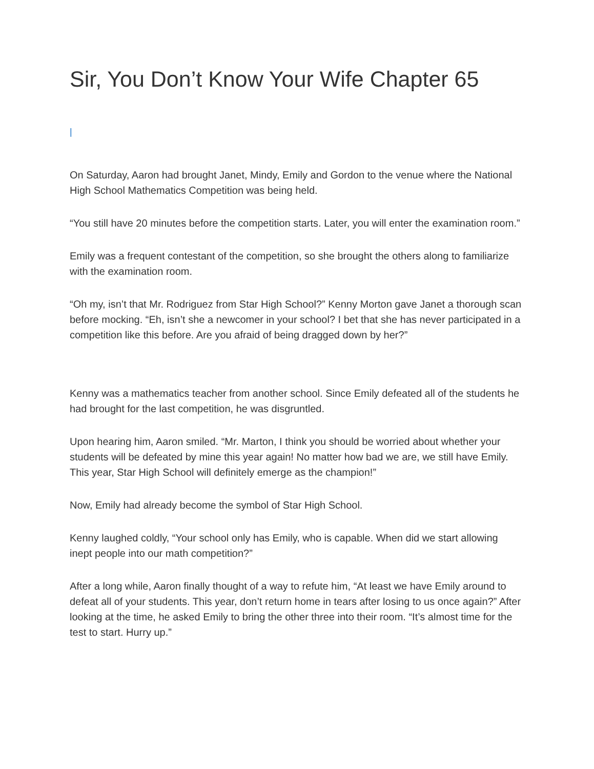Sir, You Don’t Know Your Wife Chapter 65
|
On Saturday, Aaron had brought Janet, Mindy, Emily and Gordon to the venue where the National High School Mathematics Competition was being held.
“You still have 20 minutes before the competition starts. Later, you will enter the examination room.”
Emily was a frequent contestant of the competition, so she brought the others along to familiarize with the examination room.
“Oh my, isn’t that Mr. Rodriguez from Star High School?” Kenny Morton gave Janet a thorough scan before mocking. “Eh, isn’t she a newcomer in your school? I bet that she has never participated in a competition like this before. Are you afraid of being dragged down by her?”
Kenny was a mathematics teacher from another school. Since Emily defeated all of the students he had brought for the last competition, he was disgruntled.
Upon hearing him, Aaron smiled. “Mr. Marton, I think you should be worried about whether your students will be defeated by mine this year again! No matter how bad we are, we still have Emily. This year, Star High School will definitely emerge as the champion!”
Now, Emily had already become the symbol of Star High School.
Kenny laughed coldly, “Your school only has Emily, who is capable. When did we start allowing inept people into our math competition?”
After a long while, Aaron finally thought of a way to refute him, “At least we have Emily around to defeat all of your students. This year, don’t return home in tears after losing to us once again?” After looking at the time, he asked Emily to bring the other three into their room. “It’s almost time for the test to start. Hurry up.”